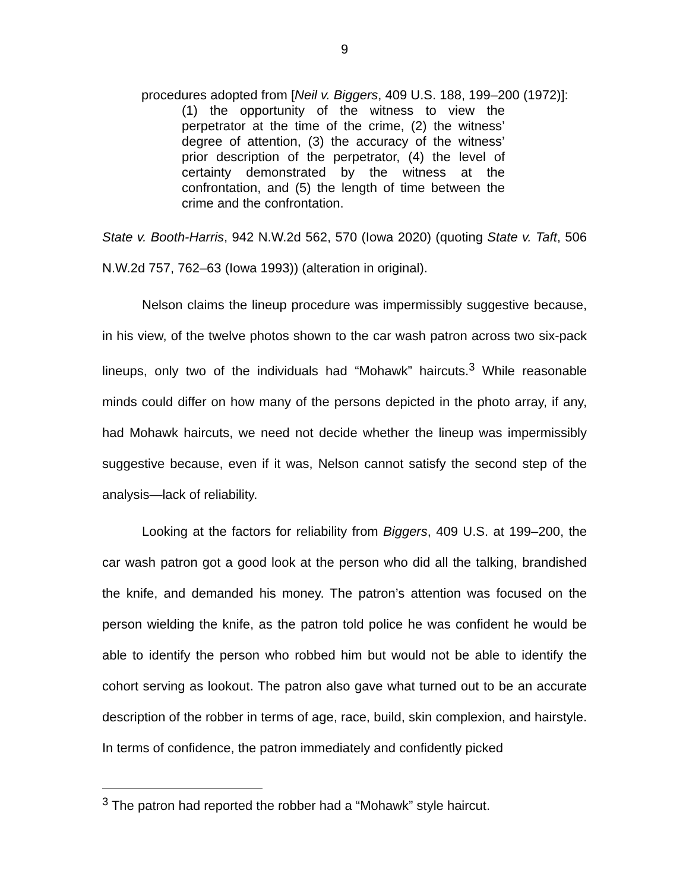9
procedures adopted from [Neil v. Biggers, 409 U.S. 188, 199–200 (1972)]:
(1) the opportunity of the witness to view the perpetrator at the time of the crime, (2) the witness’ degree of attention, (3) the accuracy of the witness’ prior description of the perpetrator, (4) the level of certainty demonstrated by the witness at the confrontation, and (5) the length of time between the crime and the confrontation.
State v. Booth-Harris, 942 N.W.2d 562, 570 (Iowa 2020) (quoting State v. Taft, 506 N.W.2d 757, 762–63 (Iowa 1993)) (alteration in original).
Nelson claims the lineup procedure was impermissibly suggestive because, in his view, of the twelve photos shown to the car wash patron across two six-pack lineups, only two of the individuals had “Mohawk” haircuts.<sup>3</sup> While reasonable minds could differ on how many of the persons depicted in the photo array, if any, had Mohawk haircuts, we need not decide whether the lineup was impermissibly suggestive because, even if it was, Nelson cannot satisfy the second step of the analysis—lack of reliability.
Looking at the factors for reliability from Biggers, 409 U.S. at 199–200, the car wash patron got a good look at the person who did all the talking, brandished the knife, and demanded his money. The patron’s attention was focused on the person wielding the knife, as the patron told police he was confident he would be able to identify the person who robbed him but would not be able to identify the cohort serving as lookout. The patron also gave what turned out to be an accurate description of the robber in terms of age, race, build, skin complexion, and hairstyle. In terms of confidence, the patron immediately and confidently picked
<sup>3</sup> The patron had reported the robber had a “Mohawk” style haircut.